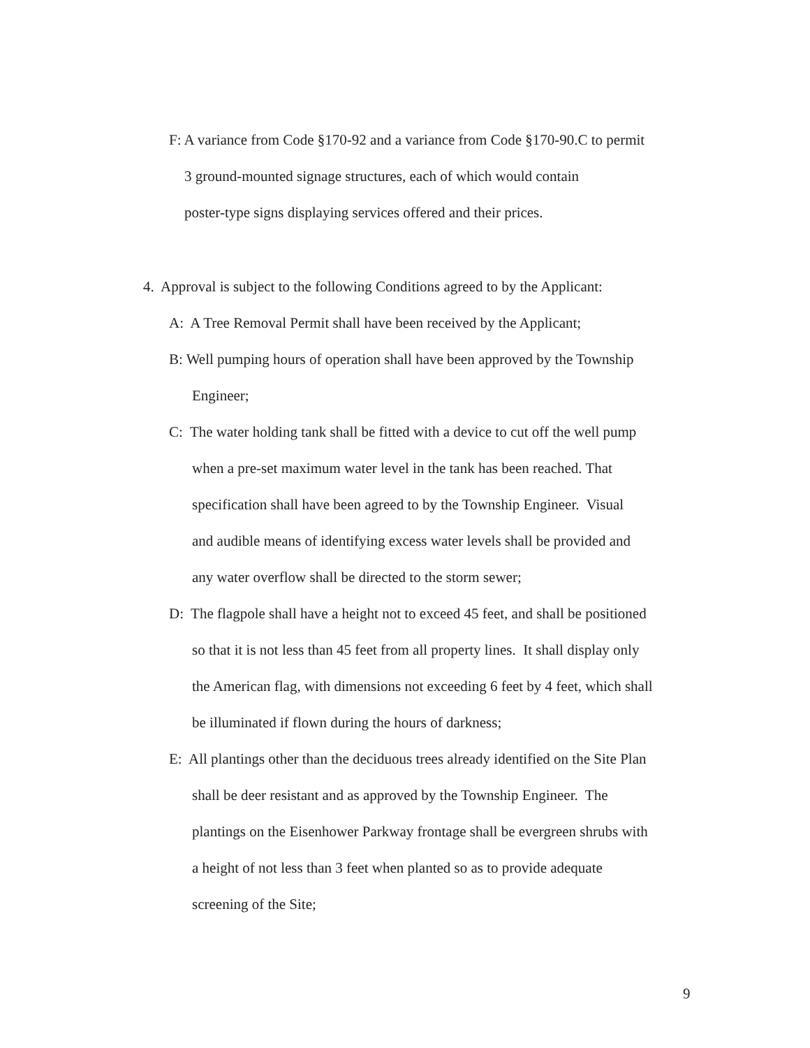F: A variance from Code §170-92 and a variance from Code §170-90.C to permit
3 ground-mounted signage structures, each of which would contain
poster-type signs displaying services offered and their prices.
4. Approval is subject to the following Conditions agreed to by the Applicant:
A: A Tree Removal Permit shall have been received by the Applicant;
B: Well pumping hours of operation shall have been approved by the Township
Engineer;
C: The water holding tank shall be fitted with a device to cut off the well pump
when a pre-set maximum water level in the tank has been reached. That
specification shall have been agreed to by the Township Engineer. Visual
and audible means of identifying excess water levels shall be provided and
any water overflow shall be directed to the storm sewer;
D: The flagpole shall have a height not to exceed 45 feet, and shall be positioned
so that it is not less than 45 feet from all property lines. It shall display only
the American flag, with dimensions not exceeding 6 feet by 4 feet, which shall
be illuminated if flown during the hours of darkness;
E: All plantings other than the deciduous trees already identified on the Site Plan
shall be deer resistant and as approved by the Township Engineer. The
plantings on the Eisenhower Parkway frontage shall be evergreen shrubs with
a height of not less than 3 feet when planted so as to provide adequate
screening of the Site;
9